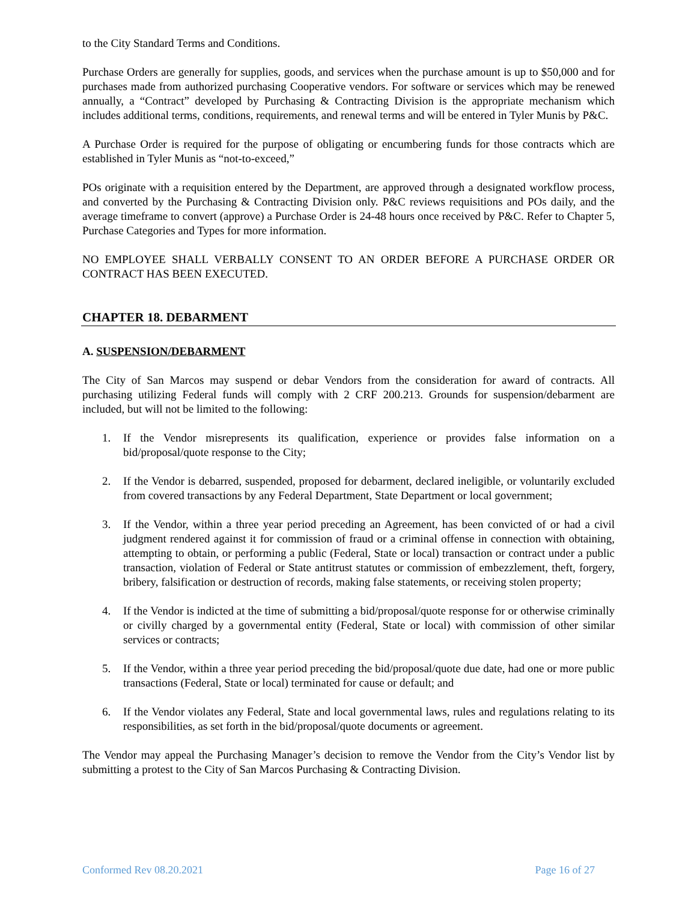to the City Standard Terms and Conditions.
Purchase Orders are generally for supplies, goods, and services when the purchase amount is up to $50,000 and for purchases made from authorized purchasing Cooperative vendors. For software or services which may be renewed annually, a “Contract” developed by Purchasing & Contracting Division is the appropriate mechanism which includes additional terms, conditions, requirements, and renewal terms and will be entered in Tyler Munis by P&C.
A Purchase Order is required for the purpose of obligating or encumbering funds for those contracts which are established in Tyler Munis as “not-to-exceed,”
POs originate with a requisition entered by the Department, are approved through a designated workflow process, and converted by the Purchasing & Contracting Division only. P&C reviews requisitions and POs daily, and the average timeframe to convert (approve) a Purchase Order is 24-48 hours once received by P&C. Refer to Chapter 5, Purchase Categories and Types for more information.
NO EMPLOYEE SHALL VERBALLY CONSENT TO AN ORDER BEFORE A PURCHASE ORDER OR CONTRACT HAS BEEN EXECUTED.
CHAPTER 18. DEBARMENT
A. SUSPENSION/DEBARMENT
The City of San Marcos may suspend or debar Vendors from the consideration for award of contracts. All purchasing utilizing Federal funds will comply with 2 CRF 200.213. Grounds for suspension/debarment are included, but will not be limited to the following:
1. If the Vendor misrepresents its qualification, experience or provides false information on a bid/proposal/quote response to the City;
2. If the Vendor is debarred, suspended, proposed for debarment, declared ineligible, or voluntarily excluded from covered transactions by any Federal Department, State Department or local government;
3. If the Vendor, within a three year period preceding an Agreement, has been convicted of or had a civil judgment rendered against it for commission of fraud or a criminal offense in connection with obtaining, attempting to obtain, or performing a public (Federal, State or local) transaction or contract under a public transaction, violation of Federal or State antitrust statutes or commission of embezzlement, theft, forgery, bribery, falsification or destruction of records, making false statements, or receiving stolen property;
4. If the Vendor is indicted at the time of submitting a bid/proposal/quote response for or otherwise criminally or civilly charged by a governmental entity (Federal, State or local) with commission of other similar services or contracts;
5. If the Vendor, within a three year period preceding the bid/proposal/quote due date, had one or more public transactions (Federal, State or local) terminated for cause or default; and
6. If the Vendor violates any Federal, State and local governmental laws, rules and regulations relating to its responsibilities, as set forth in the bid/proposal/quote documents or agreement.
The Vendor may appeal the Purchasing Manager’s decision to remove the Vendor from the City’s Vendor list by submitting a protest to the City of San Marcos Purchasing & Contracting Division.
Conformed Rev 08.20.2021 Page 16 of 27